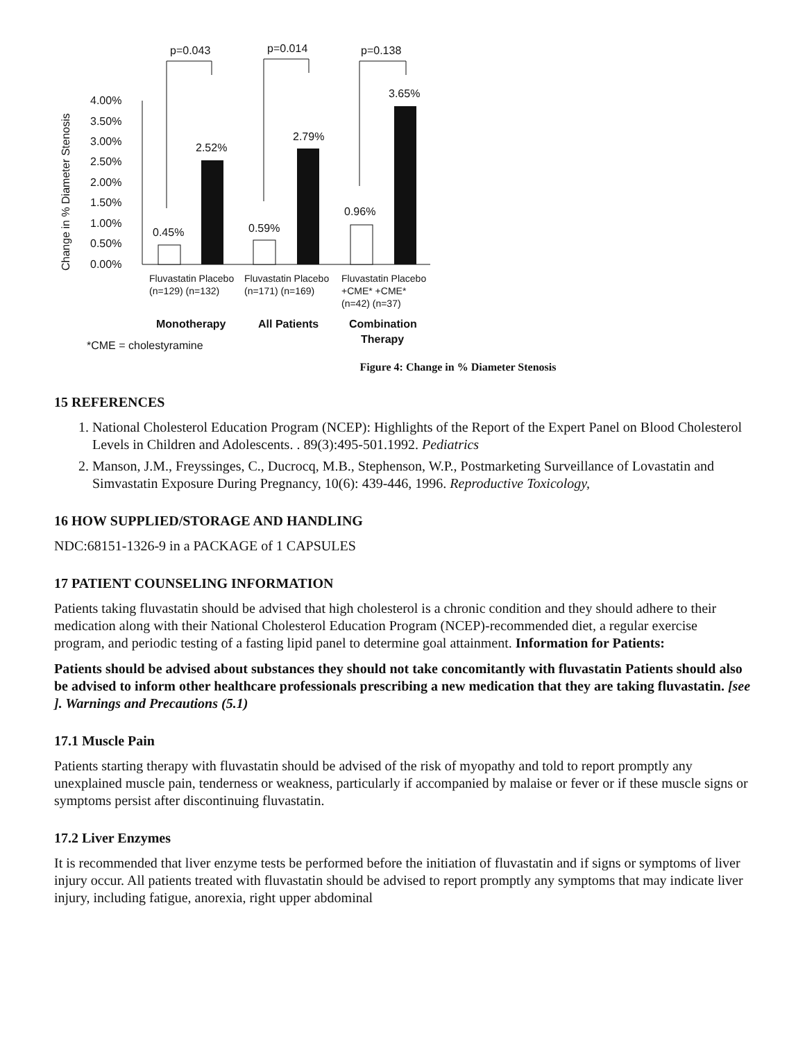p=0.043
p=0.014
p=0.138
4.00%
3.50%
3.00%
2.50%
2.00%
1.50%
1.00%
0.50%
0.00%
Change in % Diameter Stenosis
0.45%
2.52%
0.59%
2.79%
0.96%
3.65%
Fluvastatin Placebo
(n=129) (n=132)
Fluvastatin Placebo
(n=171) (n=169)
Fluvastatin Placebo
+CME* +CME*
(n=42) (n=37)
Monotherapy
All Patients
Combination
Therapy
*CME = cholestyramine
Figure 4: Change in % Diameter Stenosis
15 REFERENCES
1. National Cholesterol Education Program (NCEP): Highlights of the Report of the Expert Panel on Blood Cholesterol Levels in Children and Adolescents. . 89(3):495-501.1992. Pediatrics
2. Manson, J.M., Freyssinges, C., Ducrocq, M.B., Stephenson, W.P., Postmarketing Surveillance of Lovastatin and Simvastatin Exposure During Pregnancy, 10(6): 439-446, 1996. Reproductive Toxicology,
16 HOW SUPPLIED/STORAGE AND HANDLING
NDC:68151-1326-9 in a PACKAGE of 1 CAPSULES
17 PATIENT COUNSELING INFORMATION
Patients taking fluvastatin should be advised that high cholesterol is a chronic condition and they should adhere to their medication along with their National Cholesterol Education Program (NCEP)-recommended diet, a regular exercise program, and periodic testing of a fasting lipid panel to determine goal attainment. Information for Patients:
Patients should be advised about substances they should not take concomitantly with fluvastatin Patients should also be advised to inform other healthcare professionals prescribing a new medication that they are taking fluvastatin. [see ]. Warnings and Precautions (5.1)
17.1 Muscle Pain
Patients starting therapy with fluvastatin should be advised of the risk of myopathy and told to report promptly any unexplained muscle pain, tenderness or weakness, particularly if accompanied by malaise or fever or if these muscle signs or symptoms persist after discontinuing fluvastatin.
17.2 Liver Enzymes
It is recommended that liver enzyme tests be performed before the initiation of fluvastatin and if signs or symptoms of liver injury occur. All patients treated with fluvastatin should be advised to report promptly any symptoms that may indicate liver injury, including fatigue, anorexia, right upper abdominal